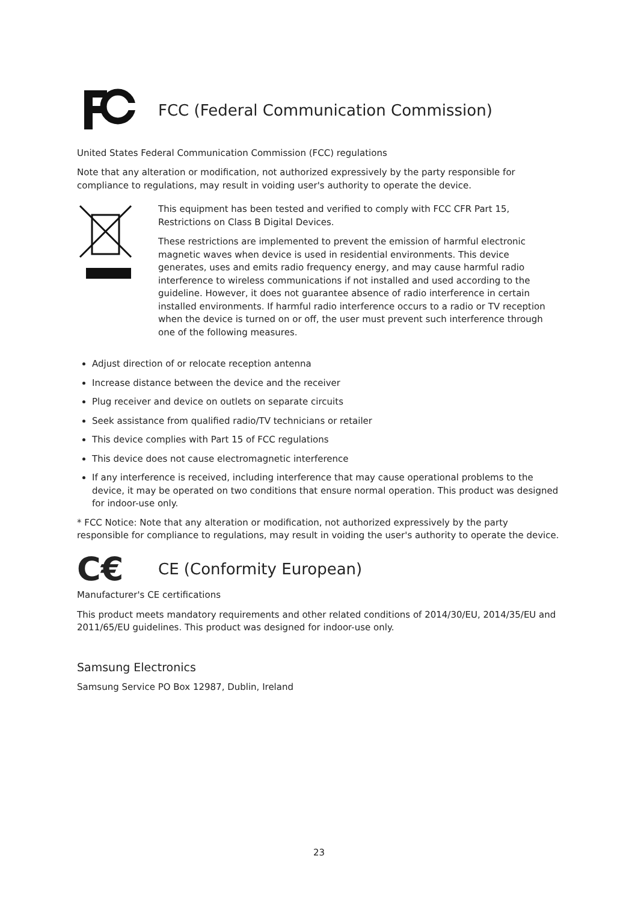FCC (Federal Communication Commission)
United States Federal Communication Commission (FCC) regulations
Note that any alteration or modification, not authorized expressively by the party responsible for compliance to regulations, may result in voiding user's authority to operate the device.
This equipment has been tested and verified to comply with FCC CFR Part 15, Restrictions on Class B Digital Devices.
These restrictions are implemented to prevent the emission of harmful electronic magnetic waves when device is used in residential environments. This device generates, uses and emits radio frequency energy, and may cause harmful radio interference to wireless communications if not installed and used according to the guideline. However, it does not guarantee absence of radio interference in certain installed environments. If harmful radio interference occurs to a radio or TV reception when the device is turned on or off, the user must prevent such interference through one of the following measures.
Adjust direction of or relocate reception antenna
Increase distance between the device and the receiver
Plug receiver and device on outlets on separate circuits
Seek assistance from qualified radio/TV technicians or retailer
This device complies with Part 15 of FCC regulations
This device does not cause electromagnetic interference
If any interference is received, including interference that may cause operational problems to the device, it may be operated on two conditions that ensure normal operation. This product was designed for indoor-use only.
* FCC Notice: Note that any alteration or modification, not authorized expressively by the party responsible for compliance to regulations, may result in voiding the user's authority to operate the device.
C€
CE (Conformity European)
Manufacturer's CE certifications
This product meets mandatory requirements and other related conditions of 2014/30/EU, 2014/35/EU and 2011/65/EU guidelines. This product was designed for indoor-use only.
Samsung Electronics
Samsung Service PO Box 12987, Dublin, Ireland
23